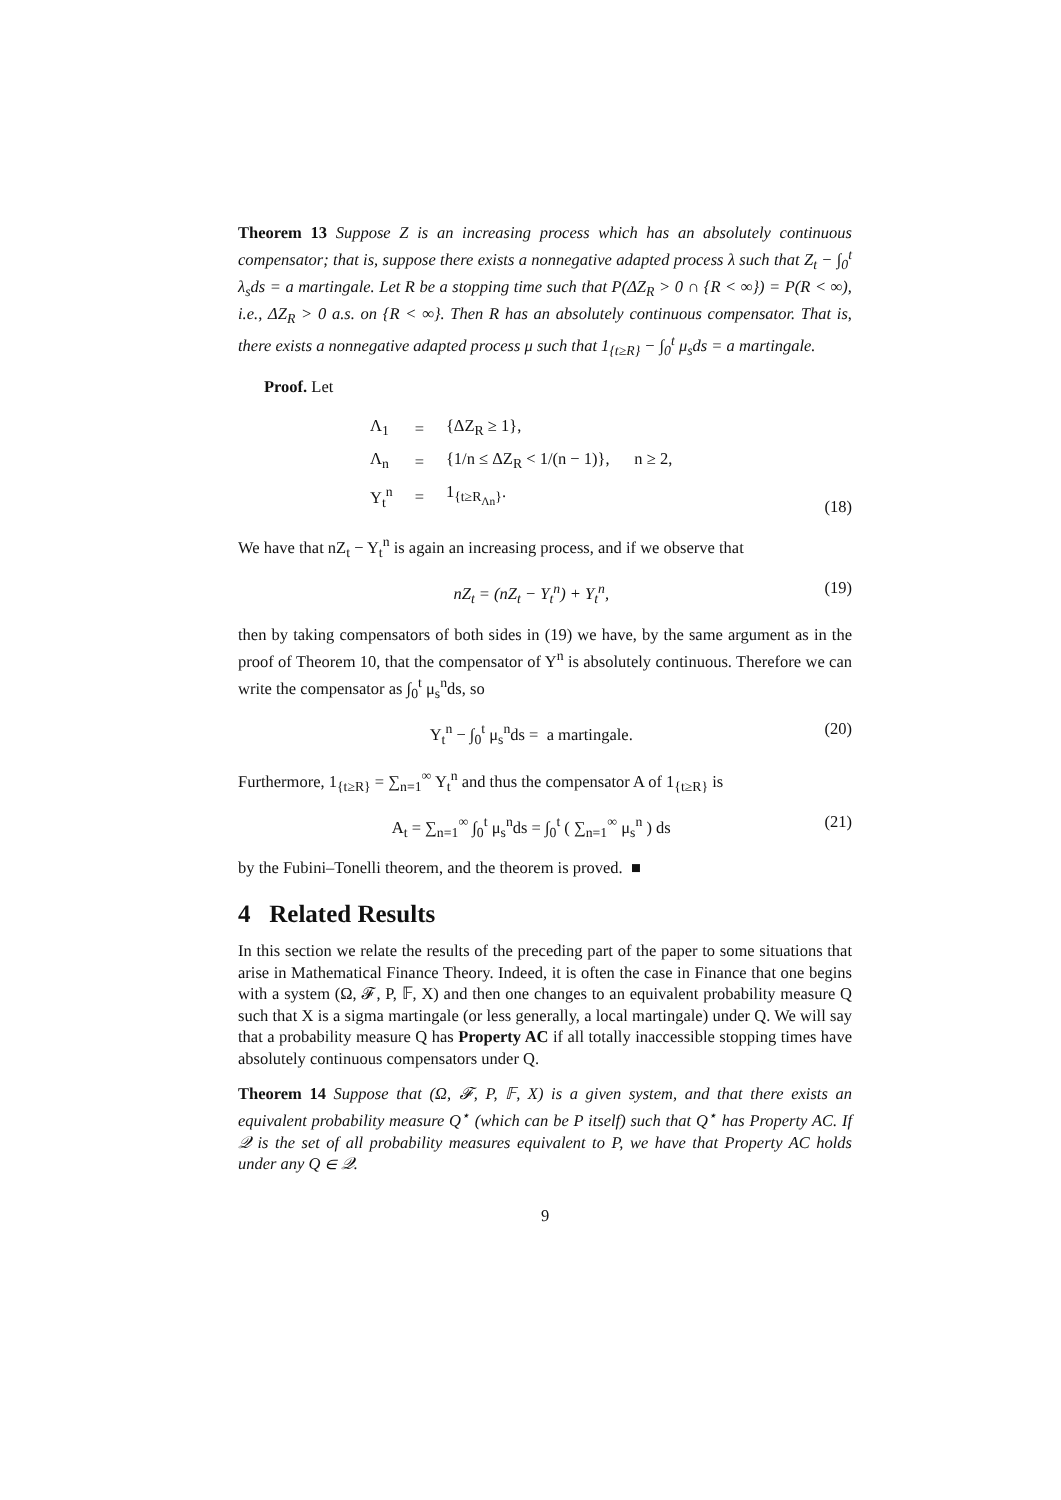Theorem 13 Suppose Z is an increasing process which has an absolutely continuous compensator; that is, suppose there exists a nonnegative adapted process λ such that Z<sub>t</sub> − ∫<sub>0</sub><sup>t</sup> λ<sub>s</sub>ds = a martingale. Let R be a stopping time such that P(ΔZ<sub>R</sub> > 0 ∩ {R < ∞}) = P(R < ∞), i.e., ΔZ<sub>R</sub> > 0 a.s. on {R < ∞}. Then R has an absolutely continuous compensator. That is, there exists a nonnegative adapted process μ such that 1<sub>{t≥R}</sub> − ∫<sub>0</sub><sup>t</sup> μ<sub>s</sub>ds = a martingale.
Proof. Let
| Λ<sub>1</sub> | = | {ΔZ<sub>R</sub> ≥ 1}, |
| Λ<sub>n</sub> | = | {1/n ≤ ΔZ<sub>R</sub> < 1/(n − 1)}, n ≥ 2, |
| Y<sub>t</sub><sup>n</sup> | = | 1<sub>{t≥R<sub>Λn</sub>}</sub>. |
(18)
We have that nZ<sub>t</sub> − Y<sub>t</sub><sup>n</sup> is again an increasing process, and if we observe that
nZ<sub>t</sub> = (nZ<sub>t</sub> − Y<sub>t</sub><sup>n</sup>) + Y<sub>t</sub><sup>n</sup>, (19)
then by taking compensators of both sides in (19) we have, by the same argument as in the proof of Theorem 10, that the compensator of Y<sup>n</sup> is absolutely continuous. Therefore we can write the compensator as ∫<sub>0</sub><sup>t</sup> μ<sub>s</sub><sup>n</sup>ds, so
Y<sub>t</sub><sup>n</sup> − ∫<sub>0</sub><sup>t</sup> μ<sub>s</sub><sup>n</sup>ds = a martingale.
(20)
Furthermore, 1<sub>{t≥R}</sub> = ∑<sub>n=1</sub><sup>∞</sup> Y<sub>t</sub><sup>n</sup> and thus the compensator A of 1<sub>{t≥R}</sub> is
A<sub>t</sub> = ∑<sub>n=1</sub><sup>∞</sup> ∫<sub>0</sub><sup>t</sup> μ<sub>s</sub><sup>n</sup>ds = ∫<sub>0</sub><sup>t</sup> ( ∑<sub>n=1</sub><sup>∞</sup> μ<sub>s</sub><sup>n</sup> ) ds
(21)
by the Fubini–Tonelli theorem, and the theorem is proved. ■
4 Related Results
In this section we relate the results of the preceding part of the paper to some situations that arise in Mathematical Finance Theory. Indeed, it is often the case in Finance that one begins with a system (Ω, 𝓕, P, 𝔽, X) and then one changes to an equivalent probability measure Q such that X is a sigma martingale (or less generally, a local martingale) under Q. We will say that a probability measure Q has Property AC if all totally inaccessible stopping times have absolutely continuous compensators under Q.
Theorem 14 Suppose that (Ω, 𝓕, P, 𝔽, X) is a given system, and that there exists an equivalent probability measure Q<sup>⋆</sup> (which can be P itself) such that Q<sup>⋆</sup> has Property AC. If 𝒬 is the set of all probability measures equivalent to P, we have that Property AC holds under any Q ∈ 𝒬.
9